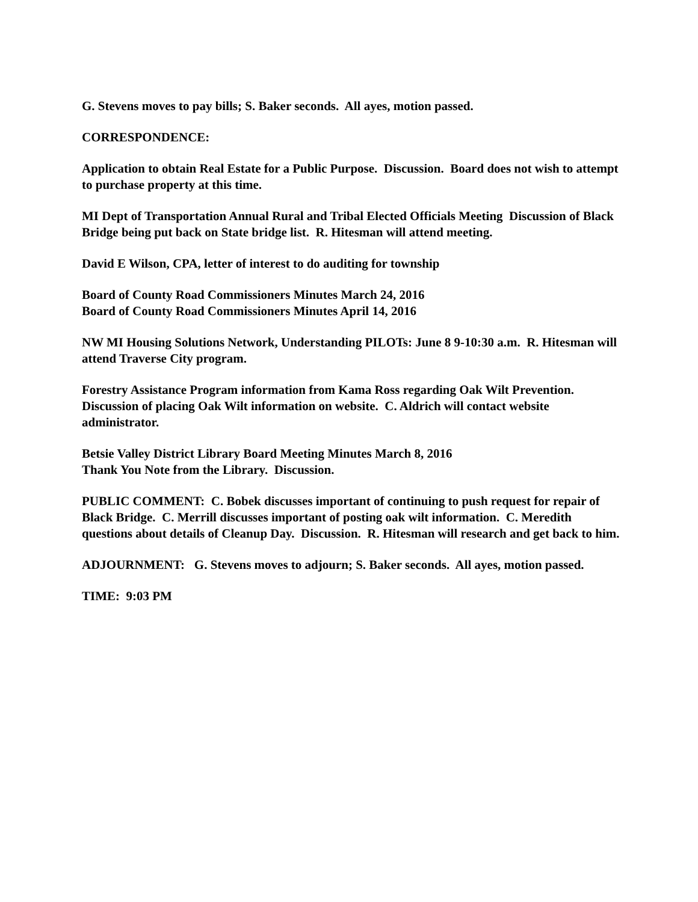G. Stevens moves to pay bills; S. Baker seconds. All ayes, motion passed.
CORRESPONDENCE:
Application to obtain Real Estate for a Public Purpose. Discussion. Board does not wish to attempt to purchase property at this time.
MI Dept of Transportation Annual Rural and Tribal Elected Officials Meeting Discussion of Black Bridge being put back on State bridge list. R. Hitesman will attend meeting.
David E Wilson, CPA, letter of interest to do auditing for township
Board of County Road Commissioners Minutes March 24, 2016
Board of County Road Commissioners Minutes April 14, 2016
NW MI Housing Solutions Network, Understanding PILOTs: June 8 9-10:30 a.m. R. Hitesman will attend Traverse City program.
Forestry Assistance Program information from Kama Ross regarding Oak Wilt Prevention. Discussion of placing Oak Wilt information on website. C. Aldrich will contact website administrator.
Betsie Valley District Library Board Meeting Minutes March 8, 2016
Thank You Note from the Library. Discussion.
PUBLIC COMMENT: C. Bobek discusses important of continuing to push request for repair of Black Bridge. C. Merrill discusses important of posting oak wilt information. C. Meredith questions about details of Cleanup Day. Discussion. R. Hitesman will research and get back to him.
ADJOURNMENT: G. Stevens moves to adjourn; S. Baker seconds. All ayes, motion passed.
TIME: 9:03 PM